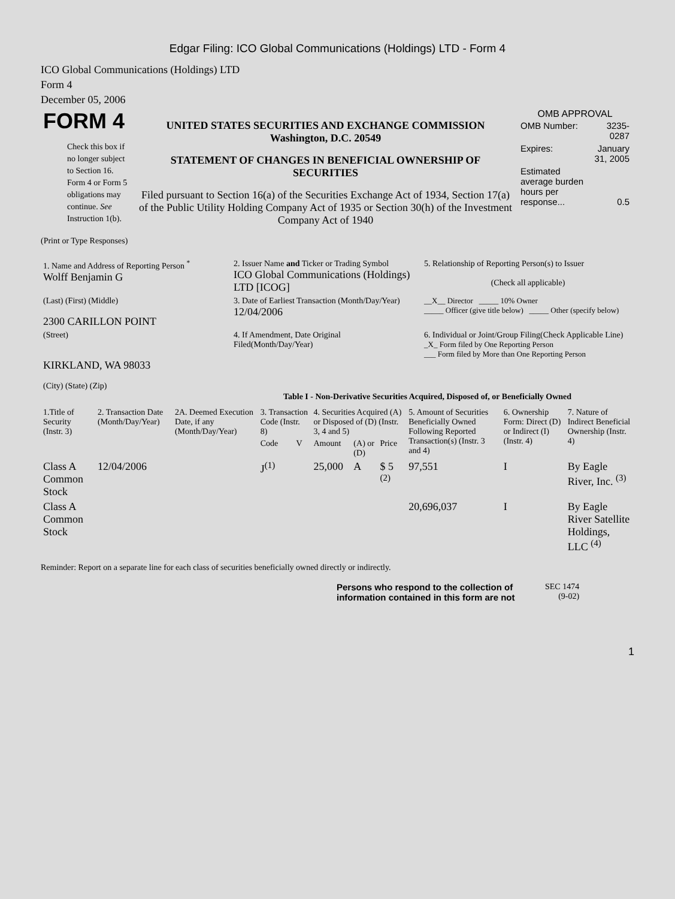Edgar Filing: ICO Global Communications (Holdings) LTD - Form 4
ICO Global Communications (Holdings) LTD
Form 4
December 05, 2006
| FORM 4 Check this box if no longer subject to Section 16. Form 4 or Form 5 obligations may continue. See Instruction 1(b). | UNITED STATES SECURITIES AND EXCHANGE COMMISSION Washington, D.C. 20549 STATEMENT OF CHANGES IN BENEFICIAL OWNERSHIP OF SECURITIES Filed pursuant to Section 16(a) of the Securities Exchange Act of 1934, Section 17(a) of the Public Utility Holding Company Act of 1935 or Section 30(h) of the Investment Company Act of 1940 | OMB APPROVAL / OMB Number: / 3235-0287 / / Expires: / January 31, 2005 / / Estimated average burden hours per response... / 0.5 / |
(Print or Type Responses)
| 1. Name and Address of Reporting Person <sup>*</sup> Wolff Benjamin G | 2. Issuer Name and Ticker or Trading Symbol ICO Global Communications (Holdings) LTD [ICOG] | 5. Relationship of Reporting Person(s) to Issuer (Check all applicable) |
| (Last) (First) (Middle) 2300 CARILLON POINT | 3. Date of Earliest Transaction (Month/Day/Year) 12/04/2006 | __X__ Director _____ 10% Owner _____ Officer (give title below) _____ Other (specify below) |
| (Street) KIRKLAND, WA 98033 (City) (State) (Zip) | 4. If Amendment, Date Original Filed(Month/Day/Year) | 6. Individual or Joint/Group Filing(Check Applicable Line) _X_ Form filed by One Reporting Person ___ Form filed by More than One Reporting Person |
Table I - Non-Derivative Securities Acquired, Disposed of, or Beneficially Owned
| 1.Title of Security (Instr. 3) | 2. Transaction Date (Month/Day/Year) | 2A. Deemed Execution Date, if any (Month/Day/Year) | 3. Transaction Code (Instr. 8) | | 4. Securities Acquired (A) or Disposed of (D) (Instr. 3, 4 and 5) | | | 5. Amount of Securities Beneficially Owned Following Reported Transaction(s) (Instr. 3 and 4) | 6. Ownership Form: Direct (D) or Indirect (I) (Instr. 4) | 7. Nature of Indirect Beneficial Ownership (Instr. 4) |
| --- | --- | --- | --- | --- | --- | --- | --- | --- | --- | --- |
| | | | Code | V | Amount | (A) or (D) | Price | | | |
| Class A Common Stock | 12/04/2006 | | J<sup>(1)</sup> | | 25,000 | A | $ 5 <sup>(2)</sup> | 97,551 | I | By Eagle River, Inc. <sup>(3)</sup> |
| Class A Common Stock | | | | | | | | 20,696,037 | I | By Eagle River Satellite Holdings, LLC <sup>(4)</sup> |
Reminder: Report on a separate line for each class of securities beneficially owned directly or indirectly.
| Persons who respond to the collection of information contained in this form are not | SEC 1474 (9-02) |
1